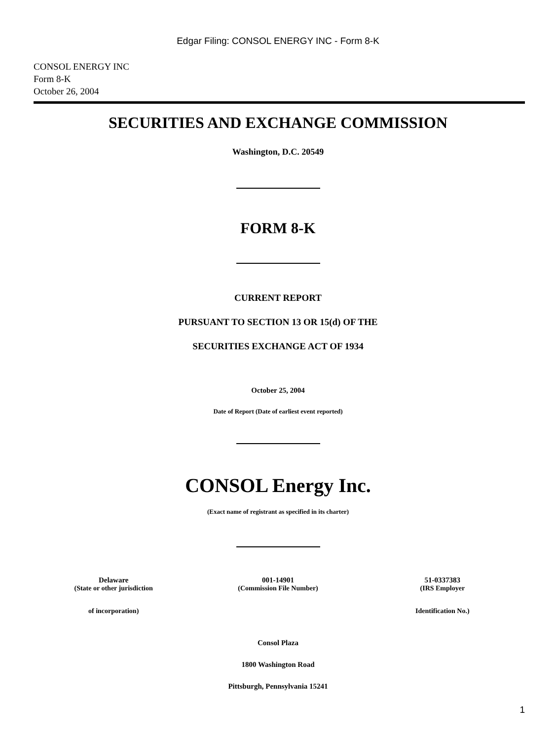Edgar Filing: CONSOL ENERGY INC - Form 8-K
CONSOL ENERGY INC
Form 8-K
October 26, 2004
SECURITIES AND EXCHANGE COMMISSION
Washington, D.C. 20549
FORM 8-K
CURRENT REPORT
PURSUANT TO SECTION 13 OR 15(d) OF THE
SECURITIES EXCHANGE ACT OF 1934
October 25, 2004
Date of Report (Date of earliest event reported)
CONSOL Energy Inc.
(Exact name of registrant as specified in its charter)
| Delaware | 001-14901 | 51-0337383 |
| (State or other jurisdiction | (Commission File Number) | (IRS Employer |
| of incorporation) | | Identification No.) |
Consol Plaza
1800 Washington Road
Pittsburgh, Pennsylvania 15241
1